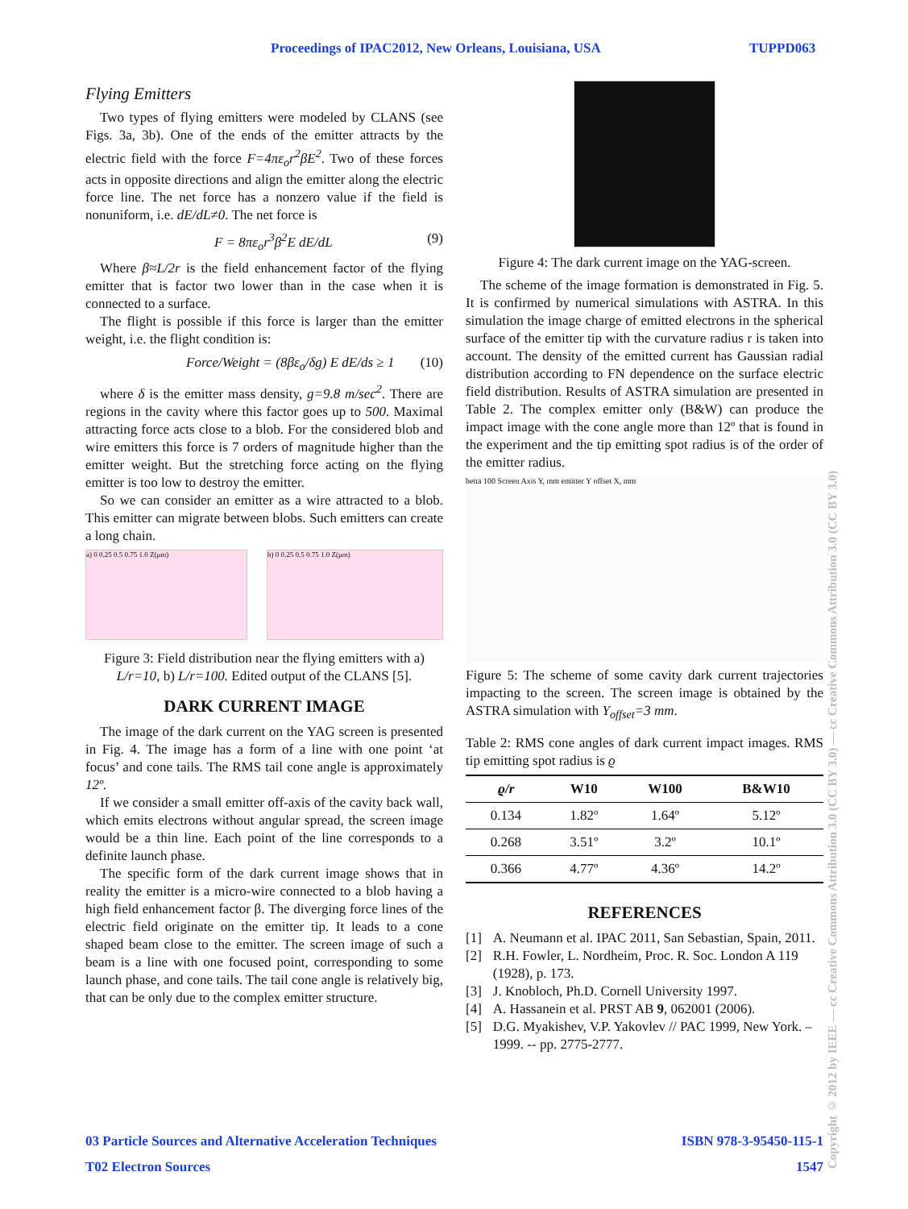Proceedings of IPAC2012, New Orleans, Louisiana, USA TUPPD063
Flying Emitters
Two types of flying emitters were modeled by CLANS (see Figs. 3a, 3b). One of the ends of the emitter attracts by the electric field with the force F=4πε<sub>o</sub>r<sup>2</sup>βE<sup>2</sup>. Two of these forces acts in opposite directions and align the emitter along the electric force line. The net force has a nonzero value if the field is nonuniform, i.e. dE/dL≠0. The net force is
F = 8πε<sub>o</sub>r<sup>3</sup>β<sup>2</sup>E dE/dL (9)
Where β≈L/2r is the field enhancement factor of the flying emitter that is factor two lower than in the case when it is connected to a surface.
The flight is possible if this force is larger than the emitter weight, i.e. the flight condition is:
Force/Weight = (8βε<sub>o</sub>/δg) E dE/ds ≥ 1 (10)
where δ is the emitter mass density, g=9.8 m/sec<sup>2</sup>. There are regions in the cavity where this factor goes up to 500. Maximal attracting force acts close to a blob. For the considered blob and wire emitters this force is 7 orders of magnitude higher than the emitter weight. But the stretching force acting on the flying emitter is too low to destroy the emitter.
So we can consider an emitter as a wire attracted to a blob. This emitter can migrate between blobs. Such emitters can create a long chain.
a) 0 0.25 0.5 0.75 1.0 Z(μm) b) 0 0.25 0.5 0.75 1.0 Z(μm)
Figure 3: Field distribution near the flying emitters with a) L/r=10, b) L/r=100. Edited output of the CLANS [5].
DARK CURRENT IMAGE
The image of the dark current on the YAG screen is presented in Fig. 4. The image has a form of a line with one point ‘at focus’ and cone tails. The RMS tail cone angle is approximately 12º.
If we consider a small emitter off-axis of the cavity back wall, which emits electrons without angular spread, the screen image would be a thin line. Each point of the line corresponds to a definite launch phase.
The specific form of the dark current image shows that in reality the emitter is a micro-wire connected to a blob having a high field enhancement factor β. The diverging force lines of the electric field originate on the emitter tip. It leads to a cone shaped beam close to the emitter. The screen image of such a beam is a line with one focused point, corresponding to some launch phase, and cone tails. The tail cone angle is relatively big, that can be only due to the complex emitter structure.
Figure 4: The dark current image on the YAG-screen.
The scheme of the image formation is demonstrated in Fig. 5. It is confirmed by numerical simulations with ASTRA. In this simulation the image charge of emitted electrons in the spherical surface of the emitter tip with the curvature radius r is taken into account. The density of the emitted current has Gaussian radial distribution according to FN dependence on the surface electric field distribution. Results of ASTRA simulation are presented in Table 2. The complex emitter only (B&W) can produce the impact image with the cone angle more than 12º that is found in the experiment and the tip emitting spot radius is of the order of the emitter radius.
betta 100 Screen Axis Y, mm emitter Y offset X, mm
Figure 5: The scheme of some cavity dark current trajectories impacting to the screen. The screen image is obtained by the ASTRA simulation with Y<sub>offset</sub>=3 mm.
Table 2: RMS cone angles of dark current impact images. RMS tip emitting spot radius is ϱ
| ϱ/r | W10 | W100 | B&W10 |
| --- | --- | --- | --- |
| 0.134 | 1.82º | 1.64º | 5.12º |
| 0.268 | 3.51º | 3.2º | 10.1º |
| 0.366 | 4.77º | 4.36º | 14.2º |
REFERENCES
[1] A. Neumann et al. IPAC 2011, San Sebastian, Spain, 2011.
[2] R.H. Fowler, L. Nordheim, Proc. R. Soc. London A 119 (1928), p. 173.
[3] J. Knobloch, Ph.D. Cornell University 1997.
[4] A. Hassanein et al. PRST AB 9, 062001 (2006).
[5] D.G. Myakishev, V.P. Yakovlev // PAC 1999, New York. – 1999. -- pp. 2775-2777.
Copyright © 2012 by IEEE — cc Creative Commons Attribution 3.0 (CC BY 3.0) — cc Creative Commons Attribution 3.0 (CC BY 3.0)
03 Particle Sources and Alternative Acceleration Techniques ISBN 978-3-95450-115-1
T02 Electron Sources 1547